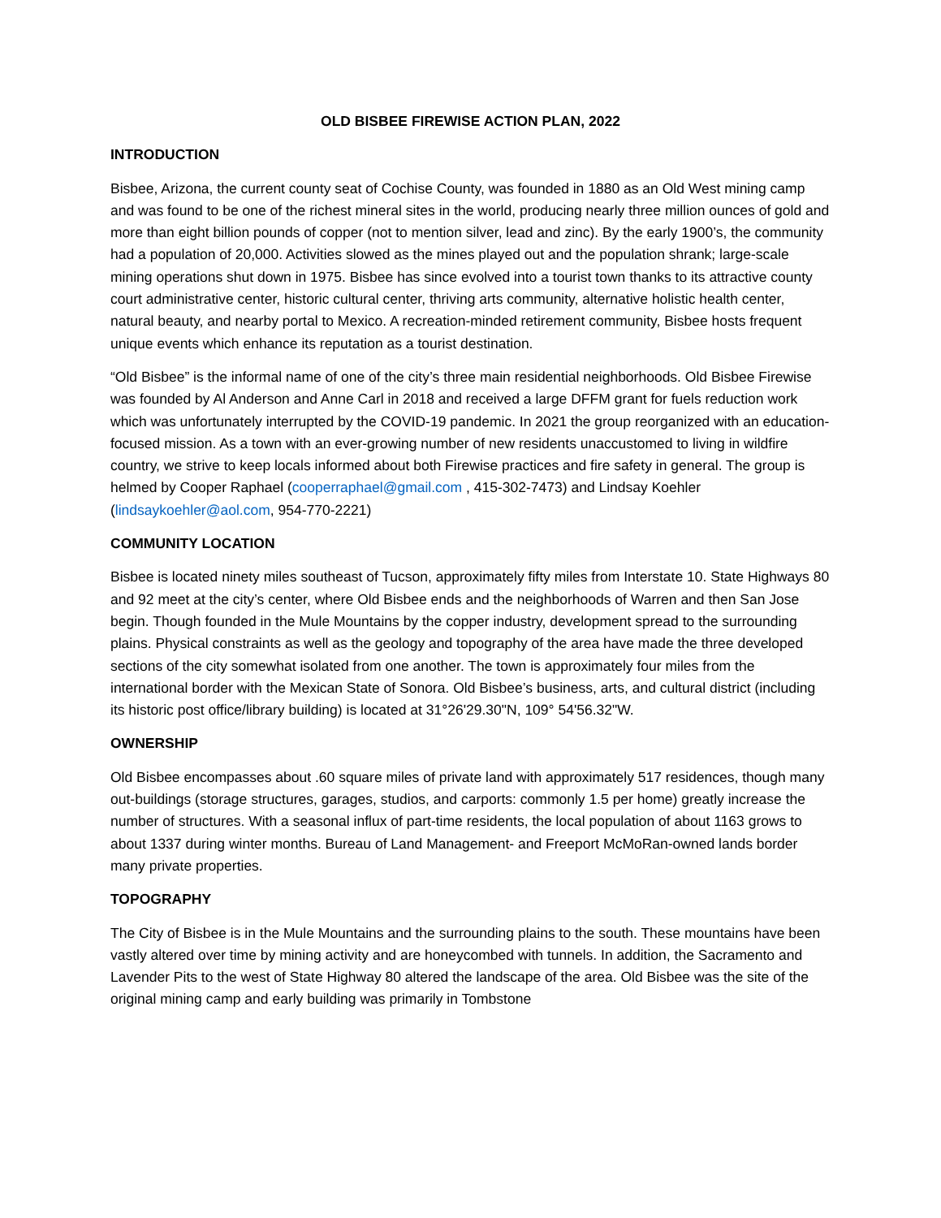OLD BISBEE FIREWISE ACTION PLAN, 2022
INTRODUCTION
Bisbee, Arizona, the current county seat of Cochise County, was founded in 1880 as an Old West mining camp and was found to be one of the richest mineral sites in the world, producing nearly three million ounces of gold and more than eight billion pounds of copper (not to mention silver, lead and zinc). By the early 1900’s, the community had a population of 20,000. Activities slowed as the mines played out and the population shrank; large-scale mining operations shut down in 1975. Bisbee has since evolved into a tourist town thanks to its attractive county court administrative center, historic cultural center, thriving arts community, alternative holistic health center, natural beauty, and nearby portal to Mexico. A recreation-minded retirement community, Bisbee hosts frequent unique events which enhance its reputation as a tourist destination.
“Old Bisbee” is the informal name of one of the city’s three main residential neighborhoods. Old Bisbee Firewise was founded by Al Anderson and Anne Carl in 2018 and received a large DFFM grant for fuels reduction work which was unfortunately interrupted by the COVID-19 pandemic. In 2021 the group reorganized with an education-focused mission. As a town with an ever-growing number of new residents unaccustomed to living in wildfire country, we strive to keep locals informed about both Firewise practices and fire safety in general. The group is helmed by Cooper Raphael (cooperraphael@gmail.com , 415-302-7473) and Lindsay Koehler (lindsaykoehler@aol.com, 954-770-2221)
COMMUNITY LOCATION
Bisbee is located ninety miles southeast of Tucson, approximately fifty miles from Interstate 10. State Highways 80 and 92 meet at the city’s center, where Old Bisbee ends and the neighborhoods of Warren and then San Jose begin. Though founded in the Mule Mountains by the copper industry, development spread to the surrounding plains. Physical constraints as well as the geology and topography of the area have made the three developed sections of the city somewhat isolated from one another. The town is approximately four miles from the international border with the Mexican State of Sonora. Old Bisbee’s business, arts, and cultural district (including its historic post office/library building) is located at 31°26'29.30"N, 109° 54'56.32"W.
OWNERSHIP
Old Bisbee encompasses about .60 square miles of private land with approximately 517 residences, though many out-buildings (storage structures, garages, studios, and carports: commonly 1.5 per home) greatly increase the number of structures. With a seasonal influx of part-time residents, the local population of about 1163 grows to about 1337 during winter months. Bureau of Land Management- and Freeport McMoRan-owned lands border many private properties.
TOPOGRAPHY
The City of Bisbee is in the Mule Mountains and the surrounding plains to the south. These mountains have been vastly altered over time by mining activity and are honeycombed with tunnels. In addition, the Sacramento and Lavender Pits to the west of State Highway 80 altered the landscape of the area. Old Bisbee was the site of the original mining camp and early building was primarily in Tombstone